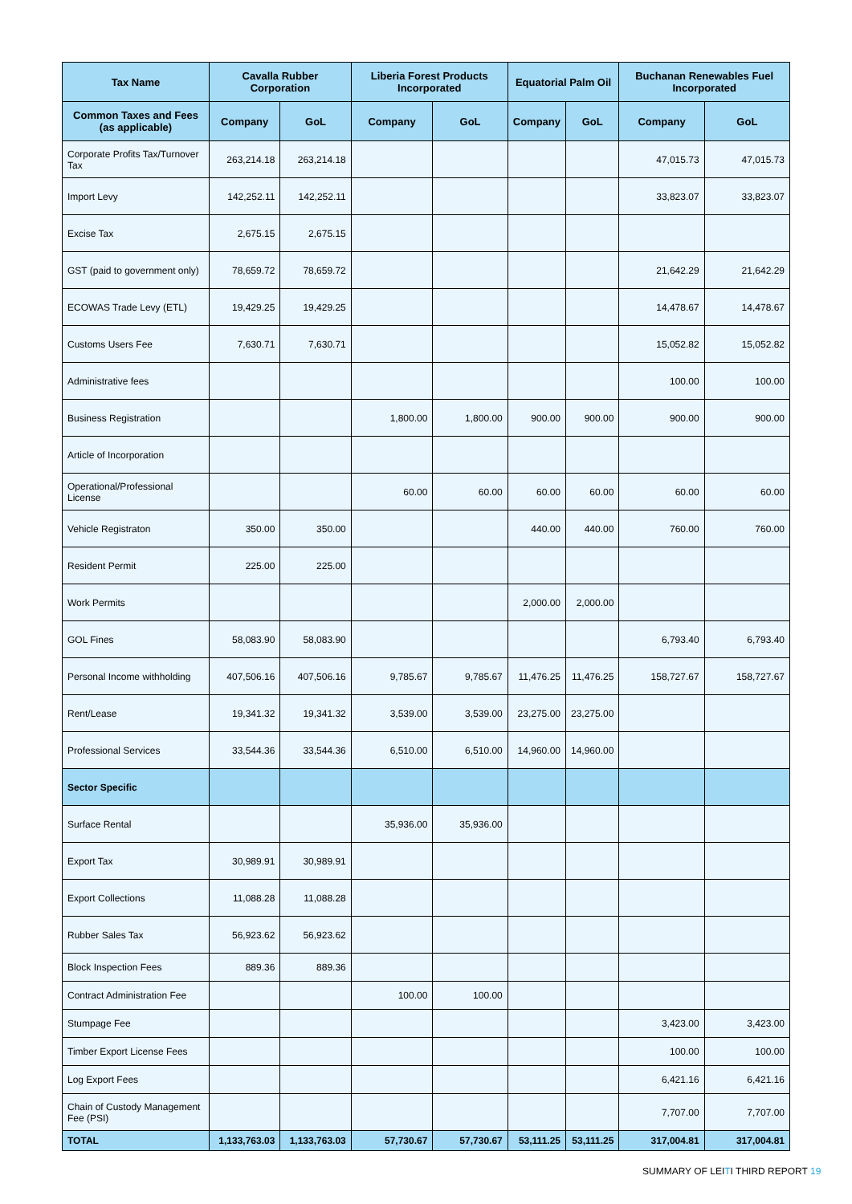| Tax Name | Cavalla Rubber Corporation | | Liberia Forest Products Incorporated | | Equatorial Palm Oil | | Buchanan Renewables Fuel Incorporated | |
| --- | --- | --- | --- | --- | --- | --- | --- | --- |
| Common Taxes and Fees (as applicable) | Company | GoL | Company | GoL | Company | GoL | Company | GoL |
| Corporate Profits Tax/Turnover Tax | 263,214.18 | 263,214.18 | | | | | 47,015.73 | 47,015.73 |
| Import Levy | 142,252.11 | 142,252.11 | | | | | 33,823.07 | 33,823.07 |
| Excise Tax | 2,675.15 | 2,675.15 | | | | | | |
| GST (paid to government only) | 78,659.72 | 78,659.72 | | | | | 21,642.29 | 21,642.29 |
| ECOWAS Trade Levy (ETL) | 19,429.25 | 19,429.25 | | | | | 14,478.67 | 14,478.67 |
| Customs Users Fee | 7,630.71 | 7,630.71 | | | | | 15,052.82 | 15,052.82 |
| Administrative fees | | | | | | | 100.00 | 100.00 |
| Business Registration | | | 1,800.00 | 1,800.00 | 900.00 | 900.00 | 900.00 | 900.00 |
| Article of Incorporation | | | | | | | | |
| Operational/Professional License | | | 60.00 | 60.00 | 60.00 | 60.00 | 60.00 | 60.00 |
| Vehicle Registraton | 350.00 | 350.00 | | | 440.00 | 440.00 | 760.00 | 760.00 |
| Resident Permit | 225.00 | 225.00 | | | | | | |
| Work Permits | | | | | 2,000.00 | 2,000.00 | | |
| GOL Fines | 58,083.90 | 58,083.90 | | | | | 6,793.40 | 6,793.40 |
| Personal Income withholding | 407,506.16 | 407,506.16 | 9,785.67 | 9,785.67 | 11,476.25 | 11,476.25 | 158,727.67 | 158,727.67 |
| Rent/Lease | 19,341.32 | 19,341.32 | 3,539.00 | 3,539.00 | 23,275.00 | 23,275.00 | | |
| Professional Services | 33,544.36 | 33,544.36 | 6,510.00 | 6,510.00 | 14,960.00 | 14,960.00 | | |
| Sector Specific | | | | | | | | |
| Surface Rental | | | 35,936.00 | 35,936.00 | | | | |
| Export Tax | 30,989.91 | 30,989.91 | | | | | | |
| Export Collections | 11,088.28 | 11,088.28 | | | | | | |
| Rubber Sales Tax | 56,923.62 | 56,923.62 | | | | | | |
| Block Inspection Fees | 889.36 | 889.36 | | | | | | |
| Contract Administration Fee | | | 100.00 | 100.00 | | | | |
| Stumpage Fee | | | | | | | 3,423.00 | 3,423.00 |
| Timber Export License Fees | | | | | | | 100.00 | 100.00 |
| Log Export Fees | | | | | | | 6,421.16 | 6,421.16 |
| Chain of Custody Management Fee (PSI) | | | | | | | 7,707.00 | 7,707.00 |
| TOTAL | 1,133,763.03 | 1,133,763.03 | 57,730.67 | 57,730.67 | 53,111.25 | 53,111.25 | 317,004.81 | 317,004.81 |
SUMMARY OF LEITI THIRD REPORT 19